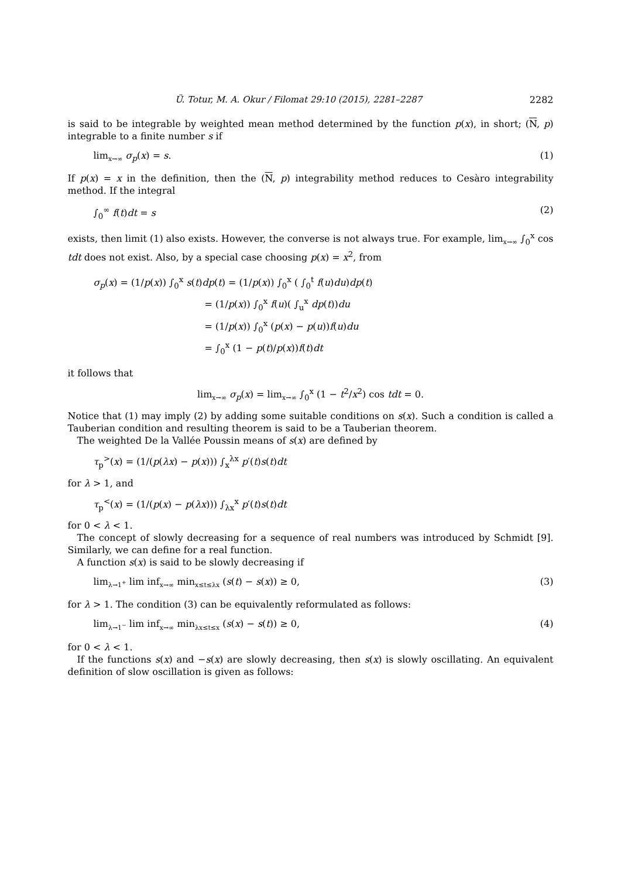Ü. Totur, M. A. Okur / Filomat 29:10 (2015), 2281–2287 2282
is said to be integrable by weighted mean method determined by the function p(x), in short; (N, p) integrable to a finite number s if
lim<sub>x→∞</sub> σ<sub>p</sub>(x) = s. (1)
If p(x) = x in the definition, then the (N, p) integrability method reduces to Cesàro integrability method. If the integral
∫<sub>0</sub><sup>∞</sup> f(t)dt = s (2)
exists, then limit (1) also exists. However, the converse is not always true. For example, lim<sub>x→∞</sub> ∫<sub>0</sub><sup>x</sup> cos tdt does not exist. Also, by a special case choosing p(x) = x<sup>2</sup>, from
σ<sub>p</sub>(x) = (1/p(x)) ∫<sub>0</sub><sup>x</sup> s(t)dp(t) = (1/p(x)) ∫<sub>0</sub><sup>x</sup> ( ∫<sub>0</sub><sup>t</sup> f(u)du)dp(t)
= (1/p(x)) ∫<sub>0</sub><sup>x</sup> f(u)( ∫<sub>u</sub><sup>x</sup> dp(t))du
= (1/p(x)) ∫<sub>0</sub><sup>x</sup> (p(x) − p(u))f(u)du
= ∫<sub>0</sub><sup>x</sup> (1 − p(t)/p(x))f(t)dt
it follows that
lim<sub>x→∞</sub> σ<sub>p</sub>(x) = lim<sub>x→∞</sub> ∫<sub>0</sub><sup>x</sup> (1 − t<sup>2</sup>/x<sup>2</sup>) cos tdt = 0.
Notice that (1) may imply (2) by adding some suitable conditions on s(x). Such a condition is called a Tauberian condition and resulting theorem is said to be a Tauberian theorem.
The weighted De la Vallée Poussin means of s(x) are defined by
τ<sub>p</sub><sup>></sup>(x) = (1/(p(λx) − p(x))) ∫<sub>x</sub><sup>λx</sup> p′(t)s(t)dt
for λ > 1, and
τ<sub>p</sub><sup><</sup>(x) = (1/(p(x) − p(λx))) ∫<sub>λx</sub><sup>x</sup> p′(t)s(t)dt
for 0 < λ < 1.
The concept of slowly decreasing for a sequence of real numbers was introduced by Schmidt [9]. Similarly, we can define for a real function.
A function s(x) is said to be slowly decreasing if
lim<sub>λ→1<sup>+</sup></sub> lim inf<sub>x→∞</sub> min<sub>x≤t≤λx</sub> (s(t) − s(x)) ≥ 0, (3)
for λ > 1. The condition (3) can be equivalently reformulated as follows:
lim<sub>λ→1<sup>−</sup></sub> lim inf<sub>x→∞</sub> min<sub>λx≤t≤x</sub> (s(x) − s(t)) ≥ 0, (4)
for 0 < λ < 1.
If the functions s(x) and −s(x) are slowly decreasing, then s(x) is slowly oscillating. An equivalent definition of slow oscillation is given as follows: